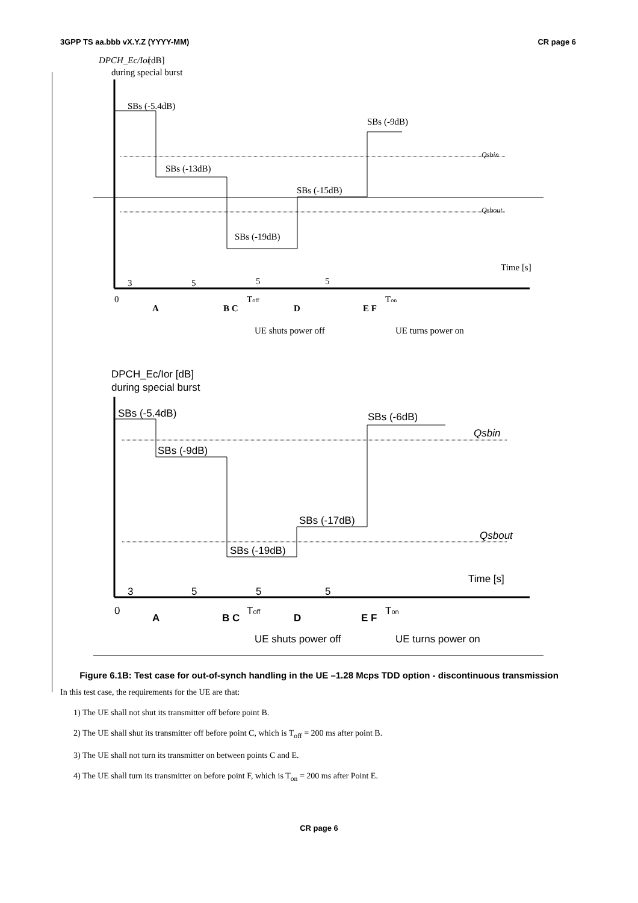3GPP TS aa.bbb vX.Y.Z (YYYY-MM) CR page 6
DPCH_Ec/Ior
[dB]
during special burst
SBs (-5.4dB)
SBs (-9dB)
Qsbin
SBs (-13dB)
SBs (-15dB)
Qsbout
SBs (-19dB)
Time [s]
3
5
5
5
0
A
B C
Toff
D
E F
Ton
UE shuts power off
UE turns power on
DPCH_Ec/Ior [dB]
during special burst
SBs (-5.4dB)
SBs (-6dB)
Qsbin
SBs (-9dB)
SBs (-17dB)
Qsbout
SBs (-19dB)
Time [s]
3
5
5
5
0
A
B C
Toff
D
E F
Ton
UE shuts power off
UE turns power on
Figure 6.1B: Test case for out-of-synch handling in the UE –1.28 Mcps TDD option - discontinuous transmission
In this test case, the requirements for the UE are that:
1) The UE shall not shut its transmitter off before point B.
2) The UE shall shut its transmitter off before point C, which is T<sub>off</sub> = 200 ms after point B.
3) The UE shall not turn its transmitter on between points C and E.
4) The UE shall turn its transmitter on before point F, which is T<sub>on</sub> = 200 ms after Point E.
CR page 6